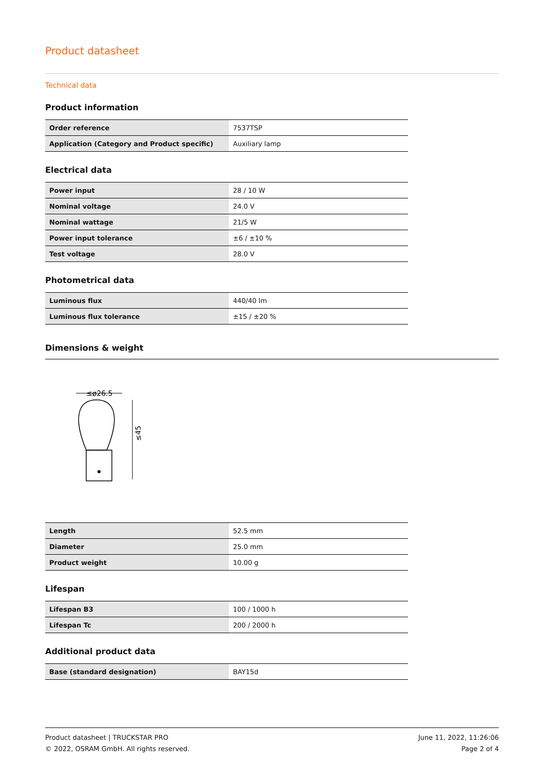Product datasheet
Technical data
Product information
| Order reference | 7537TSP |
| Application (Category and Product specific) | Auxiliary lamp |
Electrical data
| Power input | 28 / 10 W |
| Nominal voltage | 24.0 V |
| Nominal wattage | 21/5 W |
| Power input tolerance | ±6 / ±10 % |
| Test voltage | 28.0 V |
Photometrical data
| Luminous flux | 440/40 lm |
| Luminous flux tolerance | ±15 / ±20 % |
Dimensions & weight
≤ø26.5
≤45
| Length | 52.5 mm |
| Diameter | 25.0 mm |
| Product weight | 10.00 g |
Lifespan
| Lifespan B3 | 100 / 1000 h |
| Lifespan Tc | 200 / 2000 h |
Additional product data
| Base (standard designation) | BAY15d |
Product datasheet | TRUCKSTAR PRO
© 2022, OSRAM GmbH. All rights reserved.
June 11, 2022, 11:26:06
Page 2 of 4